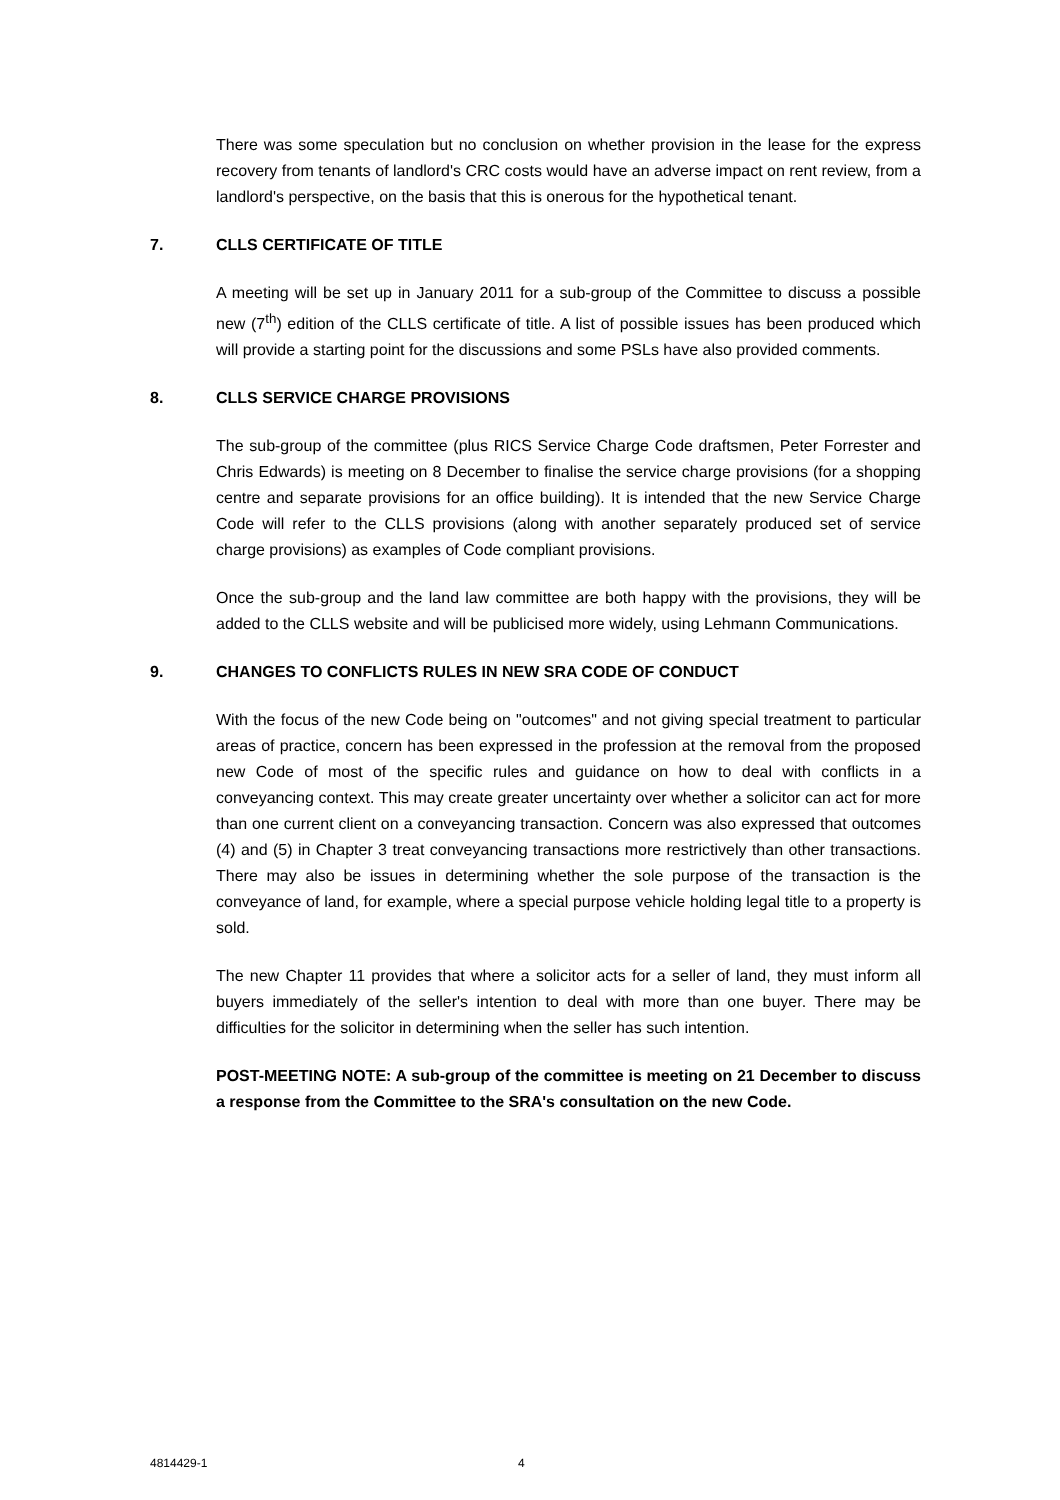There was some speculation but no conclusion on whether provision in the lease for the express recovery from tenants of landlord's CRC costs would have an adverse impact on rent review, from a landlord's perspective, on the basis that this is onerous for the hypothetical tenant.
7. CLLS CERTIFICATE OF TITLE
A meeting will be set up in January 2011 for a sub-group of the Committee to discuss a possible new (7<sup>th</sup>) edition of the CLLS certificate of title. A list of possible issues has been produced which will provide a starting point for the discussions and some PSLs have also provided comments.
8. CLLS SERVICE CHARGE PROVISIONS
The sub-group of the committee (plus RICS Service Charge Code draftsmen, Peter Forrester and Chris Edwards) is meeting on 8 December to finalise the service charge provisions (for a shopping centre and separate provisions for an office building). It is intended that the new Service Charge Code will refer to the CLLS provisions (along with another separately produced set of service charge provisions) as examples of Code compliant provisions.
Once the sub-group and the land law committee are both happy with the provisions, they will be added to the CLLS website and will be publicised more widely, using Lehmann Communications.
9. CHANGES TO CONFLICTS RULES IN NEW SRA CODE OF CONDUCT
With the focus of the new Code being on "outcomes" and not giving special treatment to particular areas of practice, concern has been expressed in the profession at the removal from the proposed new Code of most of the specific rules and guidance on how to deal with conflicts in a conveyancing context. This may create greater uncertainty over whether a solicitor can act for more than one current client on a conveyancing transaction. Concern was also expressed that outcomes (4) and (5) in Chapter 3 treat conveyancing transactions more restrictively than other transactions. There may also be issues in determining whether the sole purpose of the transaction is the conveyance of land, for example, where a special purpose vehicle holding legal title to a property is sold.
The new Chapter 11 provides that where a solicitor acts for a seller of land, they must inform all buyers immediately of the seller's intention to deal with more than one buyer. There may be difficulties for the solicitor in determining when the seller has such intention.
POST-MEETING NOTE: A sub-group of the committee is meeting on 21 December to discuss a response from the Committee to the SRA's consultation on the new Code.
4814429-1 4